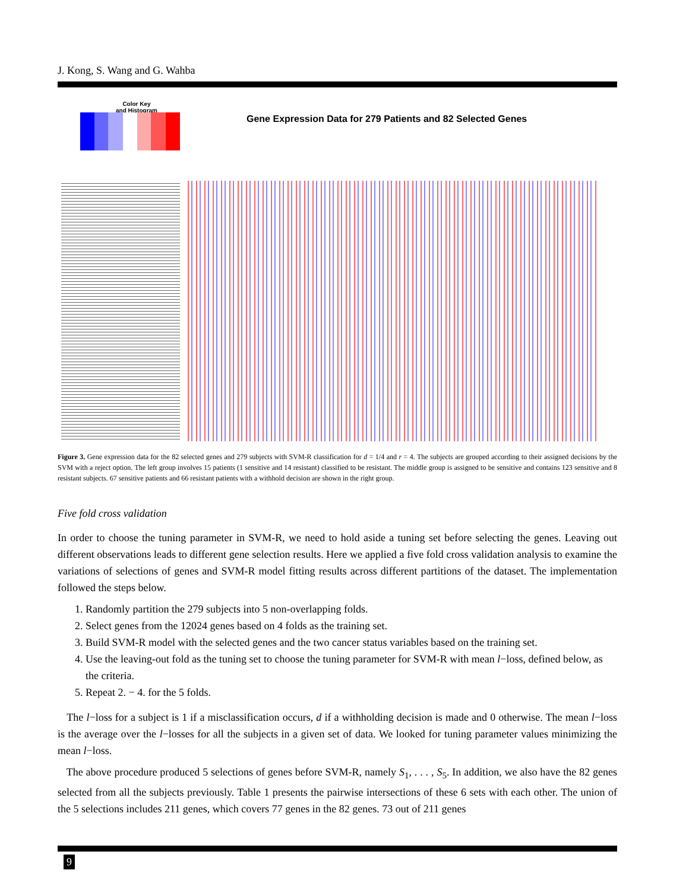J. Kong, S. Wang and G. Wahba
Color Key
and Histogram
Gene Expression Data for 279 Patients and 82 Selected Genes
Figure 3. Gene expression data for the 82 selected genes and 279 subjects with SVM-R classification for d = 1/4 and r = 4. The subjects are grouped according to their assigned decisions by the SVM with a reject option. The left group involves 15 patients (1 sensitive and 14 resistant) classified to be resistant. The middle group is assigned to be sensitive and contains 123 sensitive and 8 resistant subjects. 67 sensitive patients and 66 resistant patients with a withhold decision are shown in the right group.
Five fold cross validation
In order to choose the tuning parameter in SVM-R, we need to hold aside a tuning set before selecting the genes. Leaving out different observations leads to different gene selection results. Here we applied a five fold cross validation analysis to examine the variations of selections of genes and SVM-R model fitting results across different partitions of the dataset. The implementation followed the steps below.
1. Randomly partition the 279 subjects into 5 non-overlapping folds.
2. Select genes from the 12024 genes based on 4 folds as the training set.
3. Build SVM-R model with the selected genes and the two cancer status variables based on the training set.
4. Use the leaving-out fold as the tuning set to choose the tuning parameter for SVM-R with mean l−loss, defined below, as the criteria.
5. Repeat 2. − 4. for the 5 folds.
The l−loss for a subject is 1 if a misclassification occurs, d if a withholding decision is made and 0 otherwise. The mean l−loss is the average over the l−losses for all the subjects in a given set of data. We looked for tuning parameter values minimizing the mean l−loss.
The above procedure produced 5 selections of genes before SVM-R, namely S<sub>1</sub>, . . . , S<sub>5</sub>. In addition, we also have the 82 genes selected from all the subjects previously. Table 1 presents the pairwise intersections of these 6 sets with each other. The union of the 5 selections includes 211 genes, which covers 77 genes in the 82 genes. 73 out of 211 genes
9